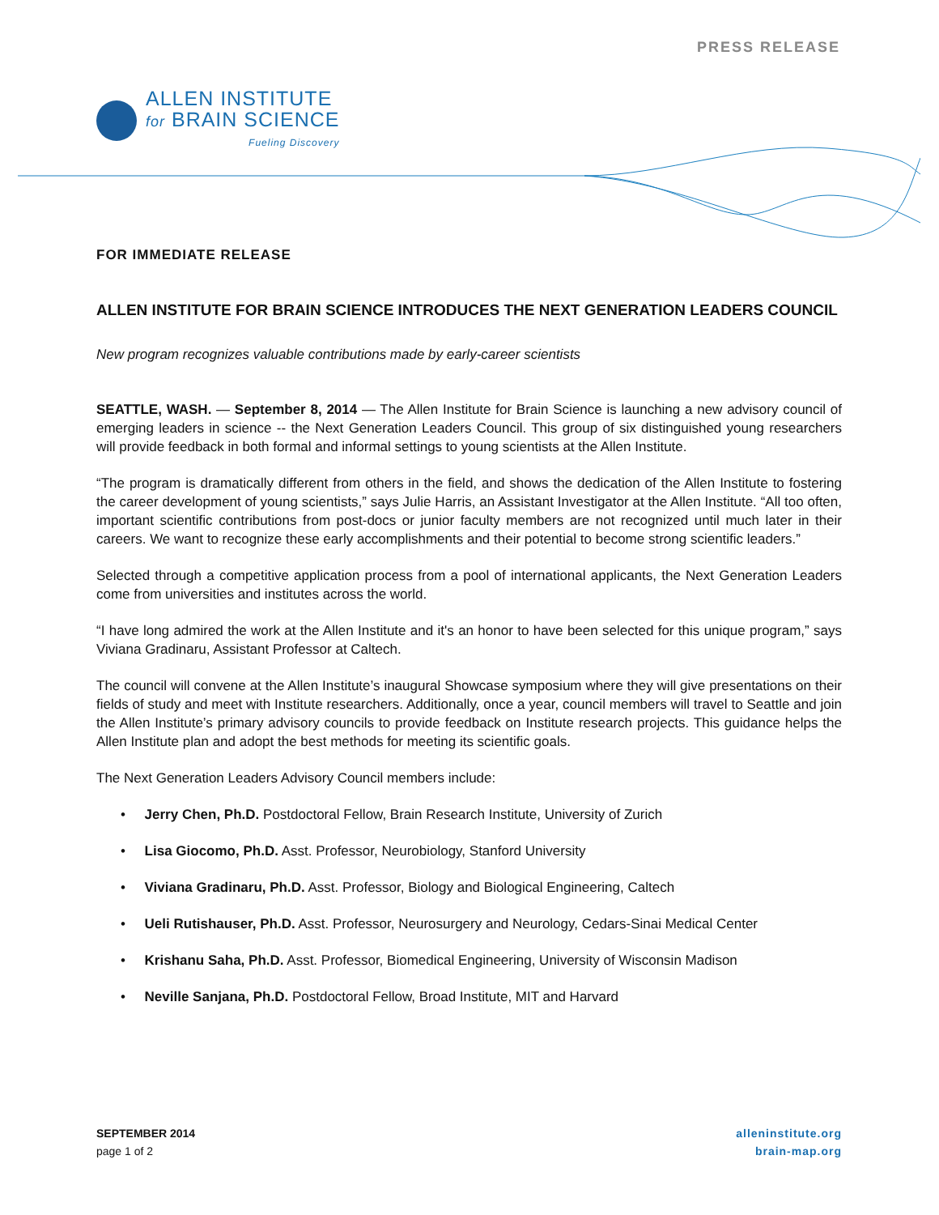PRESS RELEASE
ALLEN INSTITUTE
for BRAIN SCIENCE
Fueling Discovery
FOR IMMEDIATE RELEASE
ALLEN INSTITUTE FOR BRAIN SCIENCE INTRODUCES THE NEXT GENERATION LEADERS COUNCIL
New program recognizes valuable contributions made by early-career scientists
SEATTLE, WASH. — September 8, 2014 — The Allen Institute for Brain Science is launching a new advisory council of emerging leaders in science -- the Next Generation Leaders Council. This group of six distinguished young researchers will provide feedback in both formal and informal settings to young scientists at the Allen Institute.
“The program is dramatically different from others in the field, and shows the dedication of the Allen Institute to fostering the career development of young scientists,” says Julie Harris, an Assistant Investigator at the Allen Institute. “All too often, important scientific contributions from post-docs or junior faculty members are not recognized until much later in their careers. We want to recognize these early accomplishments and their potential to become strong scientific leaders.”
Selected through a competitive application process from a pool of international applicants, the Next Generation Leaders come from universities and institutes across the world.
“I have long admired the work at the Allen Institute and it's an honor to have been selected for this unique program,” says Viviana Gradinaru, Assistant Professor at Caltech.
The council will convene at the Allen Institute’s inaugural Showcase symposium where they will give presentations on their fields of study and meet with Institute researchers. Additionally, once a year, council members will travel to Seattle and join the Allen Institute’s primary advisory councils to provide feedback on Institute research projects. This guidance helps the Allen Institute plan and adopt the best methods for meeting its scientific goals.
The Next Generation Leaders Advisory Council members include:
• Jerry Chen, Ph.D. Postdoctoral Fellow, Brain Research Institute, University of Zurich
• Lisa Giocomo, Ph.D. Asst. Professor, Neurobiology, Stanford University
• Viviana Gradinaru, Ph.D. Asst. Professor, Biology and Biological Engineering, Caltech
• Ueli Rutishauser, Ph.D. Asst. Professor, Neurosurgery and Neurology, Cedars-Sinai Medical Center
• Krishanu Saha, Ph.D. Asst. Professor, Biomedical Engineering, University of Wisconsin Madison
• Neville Sanjana, Ph.D. Postdoctoral Fellow, Broad Institute, MIT and Harvard
SEPTEMBER 2014
page 1 of 2
alleninstitute.org
brain-map.org